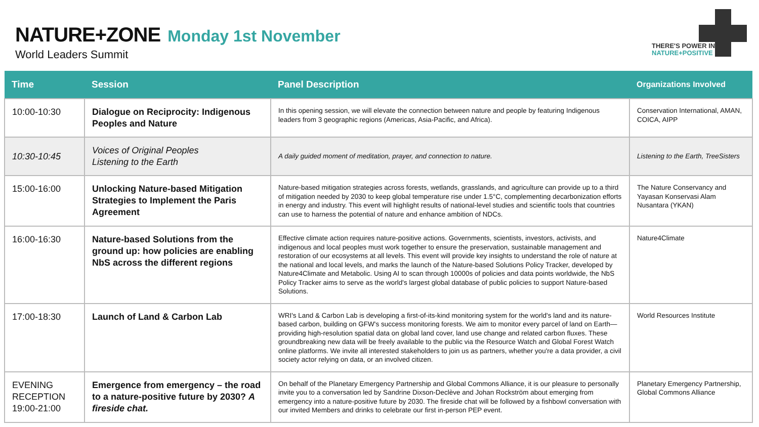NATURE+ZONE
Monday 1st November
World Leaders Summit
THERE'S POWER IN
NATURE+POSITIVE
| Time | Session | Panel Description | Organizations Involved |
| --- | --- | --- | --- |
| 10:00-10:30 | Dialogue on Reciprocity: Indigenous Peoples and Nature | In this opening session, we will elevate the connection between nature and people by featuring Indigenous leaders from 3 geographic regions (Americas, Asia-Pacific, and Africa). | Conservation International, AMAN, COICA, AIPP |
| 10:30-10:45 | Voices of Original Peoples Listening to the Earth | A daily guided moment of meditation, prayer, and connection to nature. | Listening to the Earth, TreeSisters |
| 15:00-16:00 | Unlocking Nature-based Mitigation Strategies to Implement the Paris Agreement | Nature-based mitigation strategies across forests, wetlands, grasslands, and agriculture can provide up to a third of mitigation needed by 2030 to keep global temperature rise under 1.5°C, complementing decarbonization efforts in energy and industry. This event will highlight results of national-level studies and scientific tools that countries can use to harness the potential of nature and enhance ambition of NDCs. | The Nature Conservancy and Yayasan Konservasi Alam Nusantara (YKAN) |
| 16:00-16:30 | Nature-based Solutions from the ground up: how policies are enabling NbS across the different regions | Effective climate action requires nature-positive actions. Governments, scientists, investors, activists, and indigenous and local peoples must work together to ensure the preservation, sustainable management and restoration of our ecosystems at all levels. This event will provide key insights to understand the role of nature at the national and local levels, and marks the launch of the Nature-based Solutions Policy Tracker, developed by Nature4Climate and Metabolic. Using AI to scan through 10000s of policies and data points worldwide, the NbS Policy Tracker aims to serve as the world's largest global database of public policies to support Nature-based Solutions. | Nature4Climate |
| 17:00-18:30 | Launch of Land & Carbon Lab | WRI's Land & Carbon Lab is developing a first-of-its-kind monitoring system for the world's land and its nature-based carbon, building on GFW's success monitoring forests. We aim to monitor every parcel of land on Earth—providing high-resolution spatial data on global land cover, land use change and related carbon fluxes. These groundbreaking new data will be freely available to the public via the Resource Watch and Global Forest Watch online platforms. We invite all interested stakeholders to join us as partners, whether you're a data provider, a civil society actor relying on data, or an involved citizen. | World Resources Institute |
| EVENING RECEPTION 19:00-21:00 | Emergence from emergency – the road to a nature-positive future by 2030? A fireside chat. | On behalf of the Planetary Emergency Partnership and Global Commons Alliance, it is our pleasure to personally invite you to a conversation led by Sandrine Dixson-Declève and Johan Rockström about emerging from emergency into a nature-positive future by 2030. The fireside chat will be followed by a fishbowl conversation with our invited Members and drinks to celebrate our first in-person PEP event. | Planetary Emergency Partnership, Global Commons Alliance |